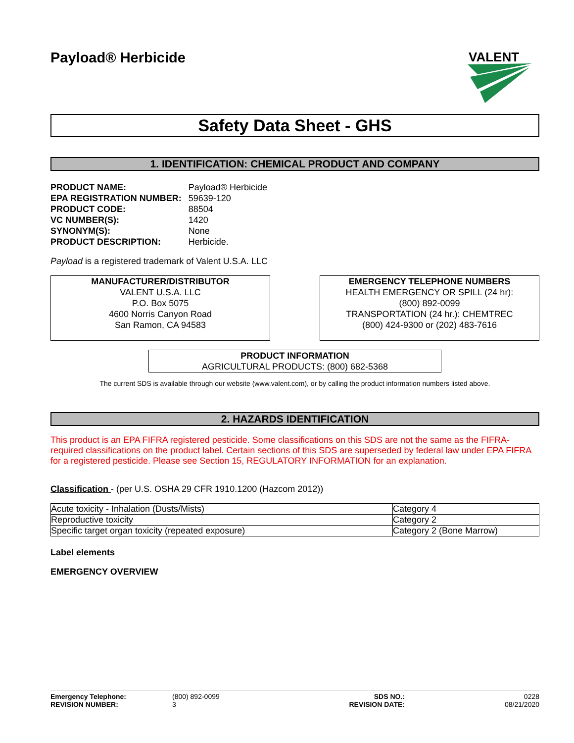Payload® Herbicide
VALENT
Safety Data Sheet - GHS
1. IDENTIFICATION: CHEMICAL PRODUCT AND COMPANY
| PRODUCT NAME: | Payload® Herbicide |
| EPA REGISTRATION NUMBER: | 59639-120 |
| PRODUCT CODE: | 88504 |
| VC NUMBER(S): | 1420 |
| SYNONYM(S): | None |
| PRODUCT DESCRIPTION: | Herbicide. |
Payload is a registered trademark of Valent U.S.A. LLC
MANUFACTURER/DISTRIBUTOR
VALENT U.S.A. LLC
P.O. Box 5075
4600 Norris Canyon Road
San Ramon, CA 94583
EMERGENCY TELEPHONE NUMBERS
HEALTH EMERGENCY OR SPILL (24 hr):
(800) 892-0099
TRANSPORTATION (24 hr.): CHEMTREC
(800) 424-9300 or (202) 483-7616
PRODUCT INFORMATION
AGRICULTURAL PRODUCTS: (800) 682-5368
The current SDS is available through our website (www.valent.com), or by calling the product information numbers listed above.
2. HAZARDS IDENTIFICATION
This product is an EPA FIFRA registered pesticide. Some classifications on this SDS are not the same as the FIFRA-required classifications on the product label. Certain sections of this SDS are superseded by federal law under EPA FIFRA for a registered pesticide. Please see Section 15, REGULATORY INFORMATION for an explanation.
Classification - (per U.S. OSHA 29 CFR 1910.1200 (Hazcom 2012))
| Acute toxicity - Inhalation (Dusts/Mists) | Category 4 |
| Reproductive toxicity | Category 2 |
| Specific target organ toxicity (repeated exposure) | Category 2 (Bone Marrow) |
Label elements
EMERGENCY OVERVIEW
Emergency Telephone:
REVISION NUMBER: (800) 892-0099
3 SDS NO.:
REVISION DATE: 0228
08/21/2020